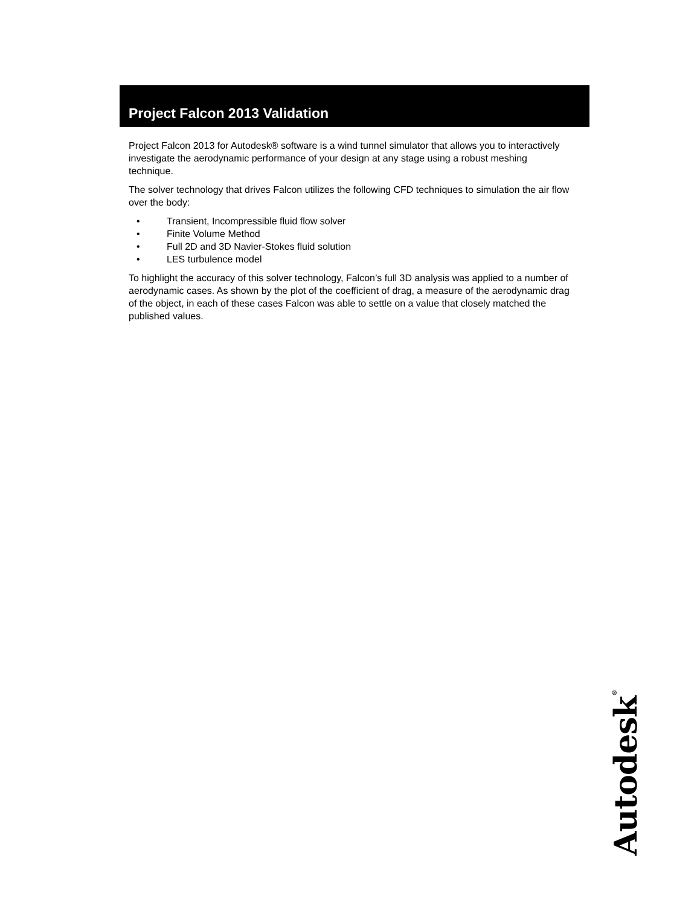Project Falcon 2013 Validation
Project Falcon 2013 for Autodesk® software is a wind tunnel simulator that allows you to interactively investigate the aerodynamic performance of your design at any stage using a robust meshing technique.
The solver technology that drives Falcon utilizes the following CFD techniques to simulation the air flow over the body:
• Transient, Incompressible fluid flow solver
• Finite Volume Method
• Full 2D and 3D Navier-Stokes fluid solution
• LES turbulence model
To highlight the accuracy of this solver technology, Falcon’s full 3D analysis was applied to a number of aerodynamic cases. As shown by the plot of the coefficient of drag, a measure of the aerodynamic drag of the object, in each of these cases Falcon was able to settle on a value that closely matched the published values.
Autodesk<sup>®</sup>